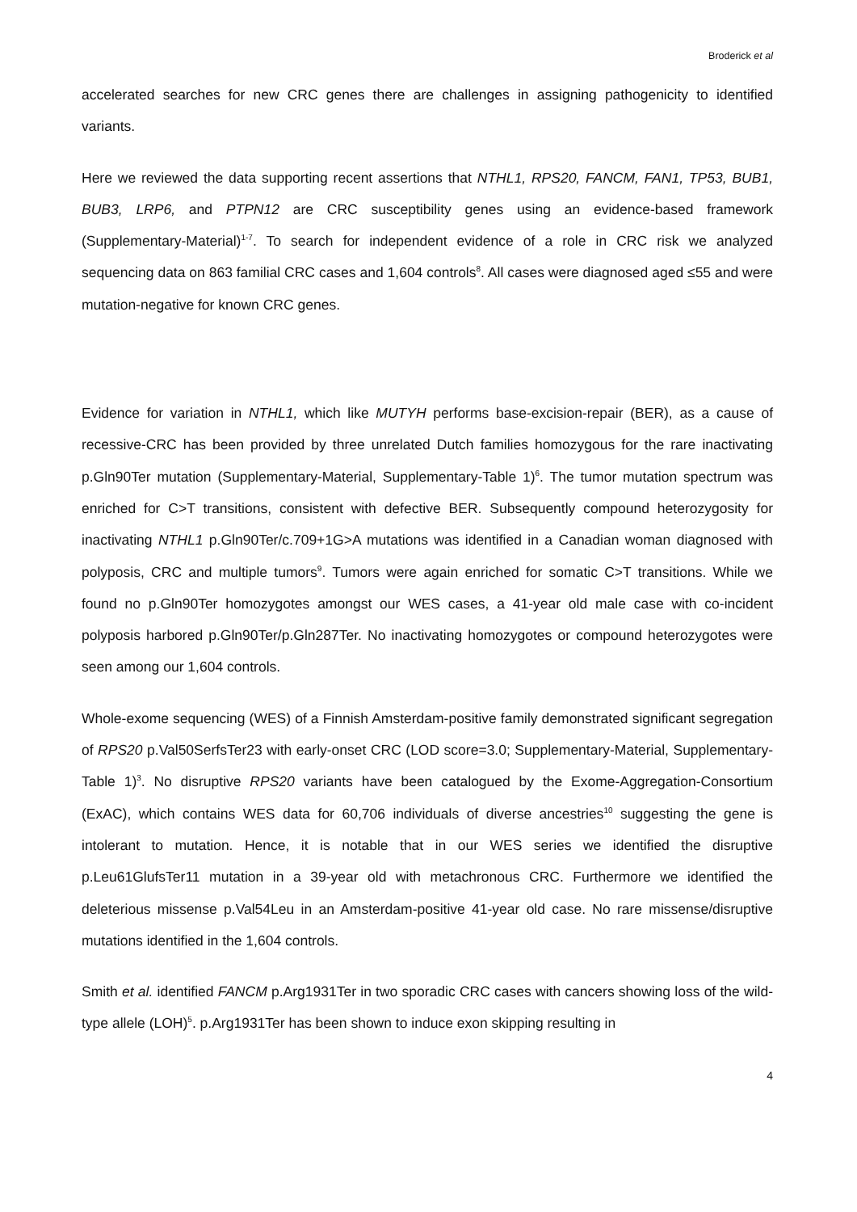Broderick et al
accelerated searches for new CRC genes there are challenges in assigning pathogenicity to identified variants.
Here we reviewed the data supporting recent assertions that NTHL1, RPS20, FANCM, FAN1, TP53, BUB1, BUB3, LRP6, and PTPN12 are CRC susceptibility genes using an evidence-based framework (Supplementary-Material)<sup>1-7</sup>. To search for independent evidence of a role in CRC risk we analyzed sequencing data on 863 familial CRC cases and 1,604 controls<sup>8</sup>. All cases were diagnosed aged ≤55 and were mutation-negative for known CRC genes.
Evidence for variation in NTHL1, which like MUTYH performs base-excision-repair (BER), as a cause of recessive-CRC has been provided by three unrelated Dutch families homozygous for the rare inactivating p.Gln90Ter mutation (Supplementary-Material, Supplementary-Table 1)<sup>6</sup>. The tumor mutation spectrum was enriched for C>T transitions, consistent with defective BER. Subsequently compound heterozygosity for inactivating NTHL1 p.Gln90Ter/c.709+1G>A mutations was identified in a Canadian woman diagnosed with polyposis, CRC and multiple tumors<sup>9</sup>. Tumors were again enriched for somatic C>T transitions. While we found no p.Gln90Ter homozygotes amongst our WES cases, a 41-year old male case with co-incident polyposis harbored p.Gln90Ter/p.Gln287Ter. No inactivating homozygotes or compound heterozygotes were seen among our 1,604 controls.
Whole-exome sequencing (WES) of a Finnish Amsterdam-positive family demonstrated significant segregation of RPS20 p.Val50SerfsTer23 with early-onset CRC (LOD score=3.0; Supplementary-Material, Supplementary-Table 1)<sup>3</sup>. No disruptive RPS20 variants have been catalogued by the Exome-Aggregation-Consortium (ExAC), which contains WES data for 60,706 individuals of diverse ancestries<sup>10</sup> suggesting the gene is intolerant to mutation. Hence, it is notable that in our WES series we identified the disruptive p.Leu61GlufsTer11 mutation in a 39-year old with metachronous CRC. Furthermore we identified the deleterious missense p.Val54Leu in an Amsterdam-positive 41-year old case. No rare missense/disruptive mutations identified in the 1,604 controls.
Smith et al. identified FANCM p.Arg1931Ter in two sporadic CRC cases with cancers showing loss of the wild-type allele (LOH)<sup>5</sup>. p.Arg1931Ter has been shown to induce exon skipping resulting in
4